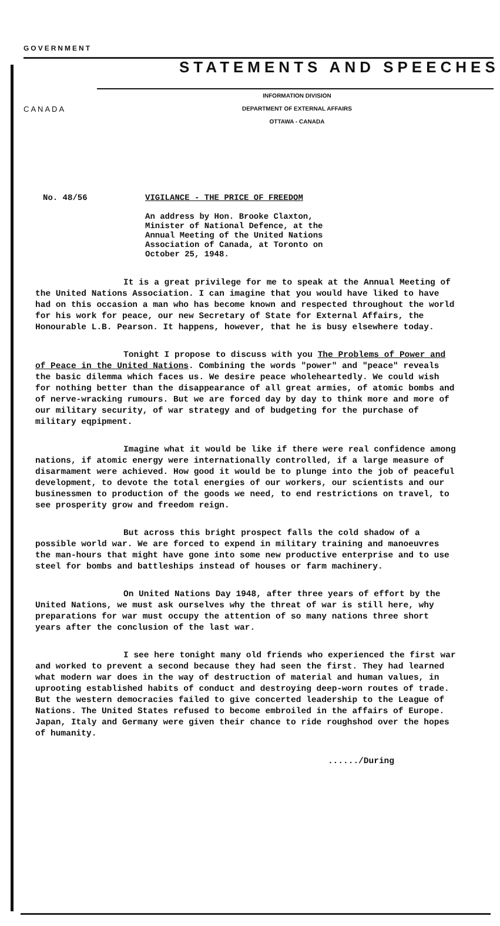GOVERNMENT
STATEMENTS AND SPEECHES
INFORMATION DIVISION
DEPARTMENT OF EXTERNAL AFFAIRS
OTTAWA - CANADA
CANADA
| No. 48/56 | VIGILANCE - THE PRICE OF FREEDOM An address by Hon. Brooke Claxton, Minister of National Defence, at the Annual Meeting of the United Nations Association of Canada, at Toronto on October 25, 1948. |
It is a great privilege for me to speak at the Annual Meeting of the United Nations Association. I can imagine that you would have liked to have had on this occasion a man who has become known and respected throughout the world for his work for peace, our new Secretary of State for External Affairs, the Honourable L.B. Pearson. It happens, however, that he is busy elsewhere today.
Tonight I propose to discuss with you The Problems of Power and of Peace in the United Nations. Combining the words "power" and "peace" reveals the basic dilemma which faces us. We desire peace wholeheartedly. We could wish for nothing better than the disappearance of all great armies, of atomic bombs and of nerve-wracking rumours. But we are forced day by day to think more and more of our military security, of war strategy and of budgeting for the purchase of military eqpipment.
Imagine what it would be like if there were real confidence among nations, if atomic energy were internationally controlled, if a large measure of disarmament were achieved. How good it would be to plunge into the job of peaceful development, to devote the total energies of our workers, our scientists and our businessmen to production of the goods we need, to end restrictions on travel, to see prosperity grow and freedom reign.
But across this bright prospect falls the cold shadow of a possible world war. We are forced to expend in military training and manoeuvres the man-hours that might have gone into some new productive enterprise and to use steel for bombs and battleships instead of houses or farm machinery.
On United Nations Day 1948, after three years of effort by the United Nations, we must ask ourselves why the threat of war is still here, why preparations for war must occupy the attention of so many nations three short years after the conclusion of the last war.
I see here tonight many old friends who experienced the first war and worked to prevent a second because they had seen the first. They had learned what modern war does in the way of destruction of material and human values, in uprooting established habits of conduct and destroying deep-worn routes of trade. But the western democracies failed to give concerted leadership to the League of Nations. The United States refused to become embroiled in the affairs of Europe. Japan, Italy and Germany were given their chance to ride roughshod over the hopes of humanity.
....../During